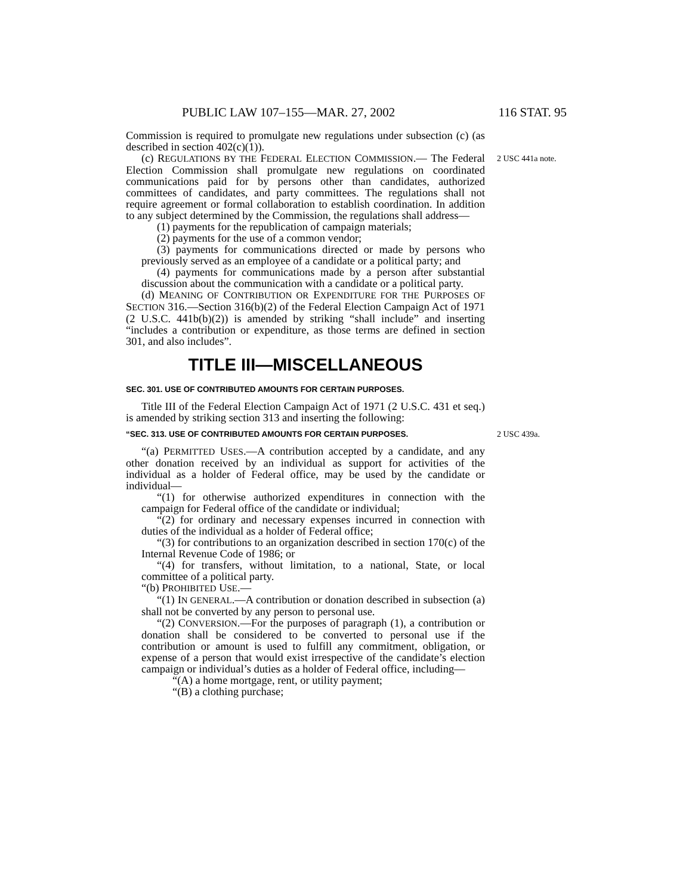PUBLIC LAW 107–155—MAR. 27, 2002 116 STAT. 95
Commission is required to promulgate new regulations under subsection (c) (as described in section 402(c)(1)).
(c) REGULATIONS BY THE FEDERAL ELECTION COMMISSION.— 2 USC 441a note. The Federal Election Commission shall promulgate new regulations on coordinated communications paid for by persons other than candidates, authorized committees of candidates, and party committees. The regulations shall not require agreement or formal collaboration to establish coordination. In addition to any subject determined by the Commission, the regulations shall address—
(1) payments for the republication of campaign materials;
(2) payments for the use of a common vendor;
(3) payments for communications directed or made by persons who previously served as an employee of a candidate or a political party; and
(4) payments for communications made by a person after substantial discussion about the communication with a candidate or a political party.
(d) MEANING OF CONTRIBUTION OR EXPENDITURE FOR THE PURPOSES OF SECTION 316.—Section 316(b)(2) of the Federal Election Campaign Act of 1971 (2 U.S.C. 441b(b)(2)) is amended by striking “shall include” and inserting “includes a contribution or expenditure, as those terms are defined in section 301, and also includes”.
TITLE III—MISCELLANEOUS
SEC. 301. USE OF CONTRIBUTED AMOUNTS FOR CERTAIN PURPOSES.
Title III of the Federal Election Campaign Act of 1971 (2 U.S.C. 431 et seq.) is amended by striking section 313 and inserting the following:
“SEC. 313. USE OF CONTRIBUTED AMOUNTS FOR CERTAIN PURPOSES. 2 USC 439a.
“(a) PERMITTED USES.—A contribution accepted by a candidate, and any other donation received by an individual as support for activities of the individual as a holder of Federal office, may be used by the candidate or individual—
“(1) for otherwise authorized expenditures in connection with the campaign for Federal office of the candidate or individual;
“(2) for ordinary and necessary expenses incurred in connection with duties of the individual as a holder of Federal office;
“(3) for contributions to an organization described in section 170(c) of the Internal Revenue Code of 1986; or
“(4) for transfers, without limitation, to a national, State, or local committee of a political party.
“(b) PROHIBITED USE.—
“(1) IN GENERAL.—A contribution or donation described in subsection (a) shall not be converted by any person to personal use.
“(2) CONVERSION.—For the purposes of paragraph (1), a contribution or donation shall be considered to be converted to personal use if the contribution or amount is used to fulfill any commitment, obligation, or expense of a person that would exist irrespective of the candidate’s election campaign or individual’s duties as a holder of Federal office, including—
“(A) a home mortgage, rent, or utility payment;
“(B) a clothing purchase;